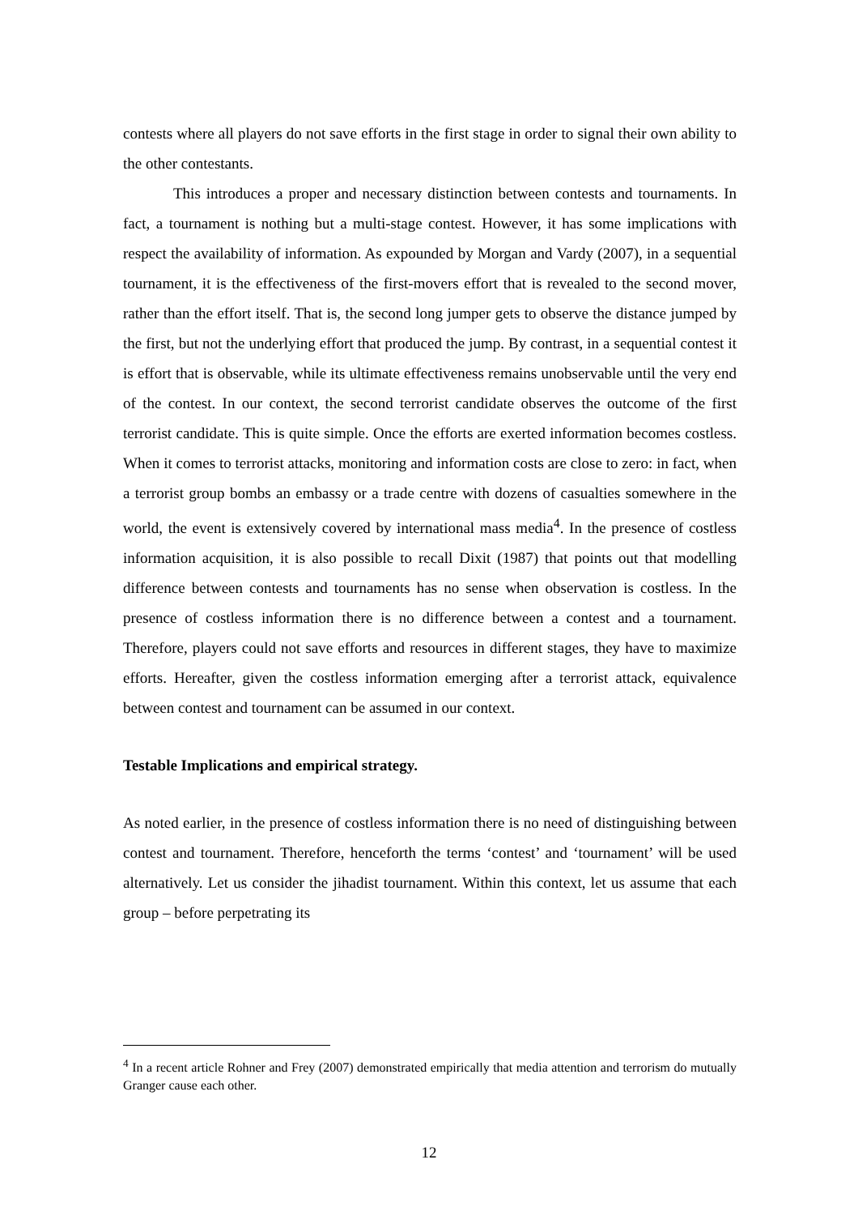contests where all players do not save efforts in the first stage in order to signal their own ability to the other contestants.
This introduces a proper and necessary distinction between contests and tournaments. In fact, a tournament is nothing but a multi-stage contest. However, it has some implications with respect the availability of information. As expounded by Morgan and Vardy (2007), in a sequential tournament, it is the effectiveness of the first-movers effort that is revealed to the second mover, rather than the effort itself. That is, the second long jumper gets to observe the distance jumped by the first, but not the underlying effort that produced the jump. By contrast, in a sequential contest it is effort that is observable, while its ultimate effectiveness remains unobservable until the very end of the contest. In our context, the second terrorist candidate observes the outcome of the first terrorist candidate. This is quite simple. Once the efforts are exerted information becomes costless. When it comes to terrorist attacks, monitoring and information costs are close to zero: in fact, when a terrorist group bombs an embassy or a trade centre with dozens of casualties somewhere in the world, the event is extensively covered by international mass media<sup>4</sup>. In the presence of costless information acquisition, it is also possible to recall Dixit (1987) that points out that modelling difference between contests and tournaments has no sense when observation is costless. In the presence of costless information there is no difference between a contest and a tournament. Therefore, players could not save efforts and resources in different stages, they have to maximize efforts. Hereafter, given the costless information emerging after a terrorist attack, equivalence between contest and tournament can be assumed in our context.
Testable Implications and empirical strategy.
As noted earlier, in the presence of costless information there is no need of distinguishing between contest and tournament. Therefore, henceforth the terms ‘contest’ and ‘tournament’ will be used alternatively. Let us consider the jihadist tournament. Within this context, let us assume that each group – before perpetrating its
<sup>4</sup> In a recent article Rohner and Frey (2007) demonstrated empirically that media attention and terrorism do mutually Granger cause each other.
12